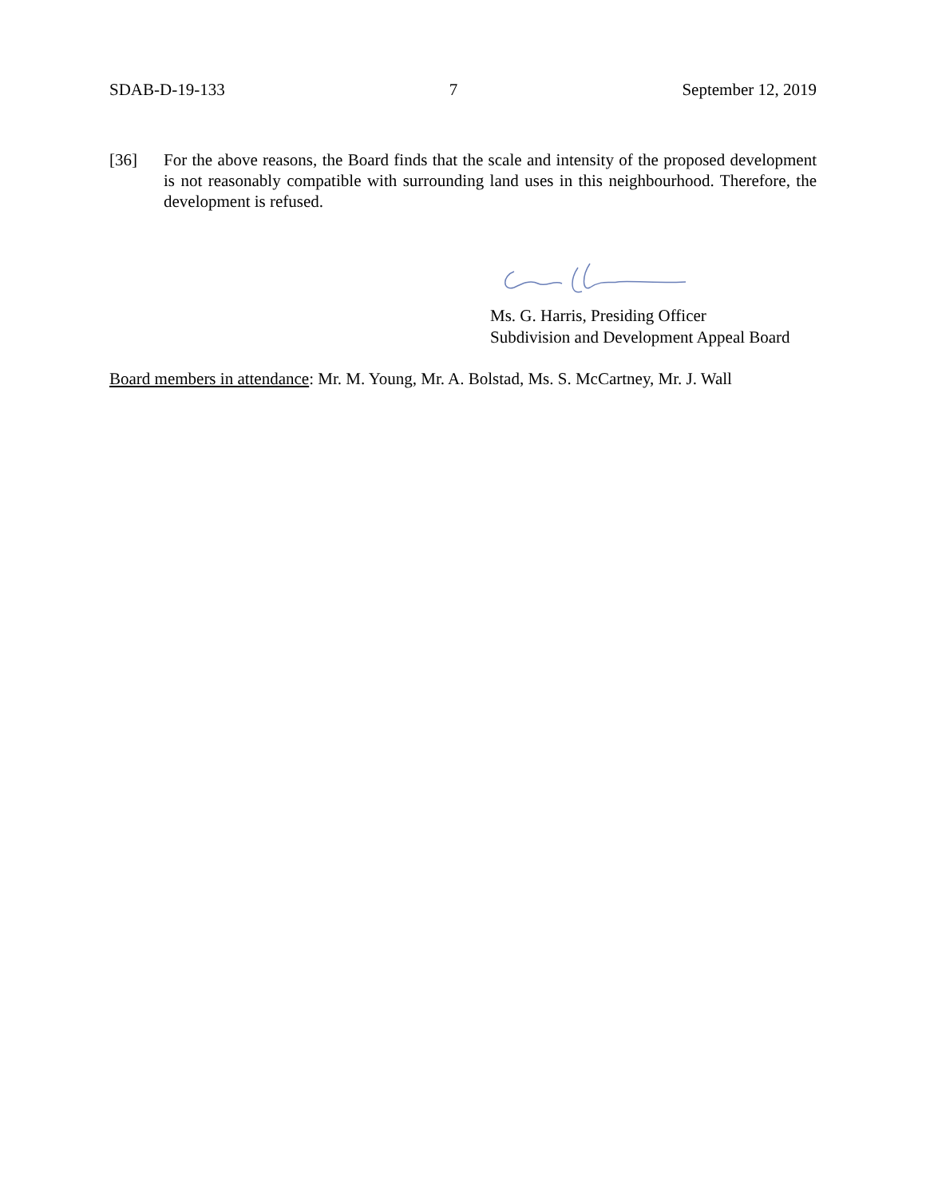SDAB-D-19-133 7 September 12, 2019
[36] For the above reasons, the Board finds that the scale and intensity of the proposed development is not reasonably compatible with surrounding land uses in this neighbourhood. Therefore, the development is refused.
Ms. G. Harris, Presiding Officer
Subdivision and Development Appeal Board
Board members in attendance: Mr. M. Young, Mr. A. Bolstad, Ms. S. McCartney, Mr. J. Wall